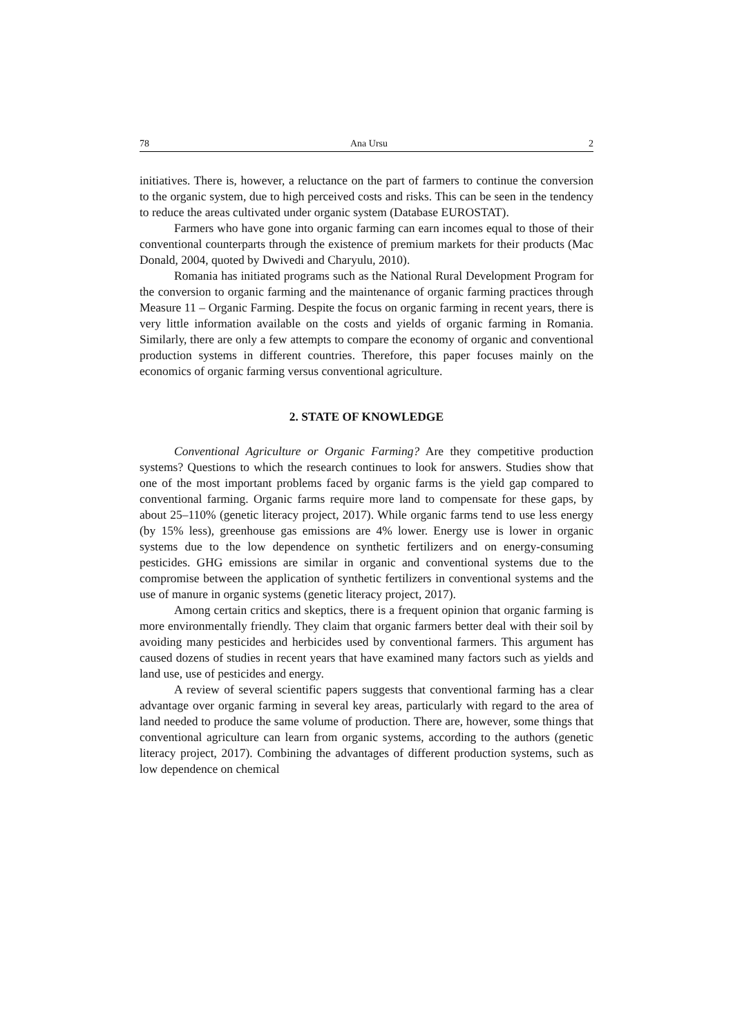78 Ana Ursu 2
initiatives. There is, however, a reluctance on the part of farmers to continue the conversion to the organic system, due to high perceived costs and risks. This can be seen in the tendency to reduce the areas cultivated under organic system (Database EUROSTAT).
Farmers who have gone into organic farming can earn incomes equal to those of their conventional counterparts through the existence of premium markets for their products (Mac Donald, 2004, quoted by Dwivedi and Charyulu, 2010).
Romania has initiated programs such as the National Rural Development Program for the conversion to organic farming and the maintenance of organic farming practices through Measure 11 – Organic Farming. Despite the focus on organic farming in recent years, there is very little information available on the costs and yields of organic farming in Romania. Similarly, there are only a few attempts to compare the economy of organic and conventional production systems in different countries. Therefore, this paper focuses mainly on the economics of organic farming versus conventional agriculture.
2. STATE OF KNOWLEDGE
Conventional Agriculture or Organic Farming? Are they competitive production systems? Questions to which the research continues to look for answers. Studies show that one of the most important problems faced by organic farms is the yield gap compared to conventional farming. Organic farms require more land to compensate for these gaps, by about 25–110% (genetic literacy project, 2017). While organic farms tend to use less energy (by 15% less), greenhouse gas emissions are 4% lower. Energy use is lower in organic systems due to the low dependence on synthetic fertilizers and on energy-consuming pesticides. GHG emissions are similar in organic and conventional systems due to the compromise between the application of synthetic fertilizers in conventional systems and the use of manure in organic systems (genetic literacy project, 2017).
Among certain critics and skeptics, there is a frequent opinion that organic farming is more environmentally friendly. They claim that organic farmers better deal with their soil by avoiding many pesticides and herbicides used by conventional farmers. This argument has caused dozens of studies in recent years that have examined many factors such as yields and land use, use of pesticides and energy.
A review of several scientific papers suggests that conventional farming has a clear advantage over organic farming in several key areas, particularly with regard to the area of land needed to produce the same volume of production. There are, however, some things that conventional agriculture can learn from organic systems, according to the authors (genetic literacy project, 2017). Combining the advantages of different production systems, such as low dependence on chemical